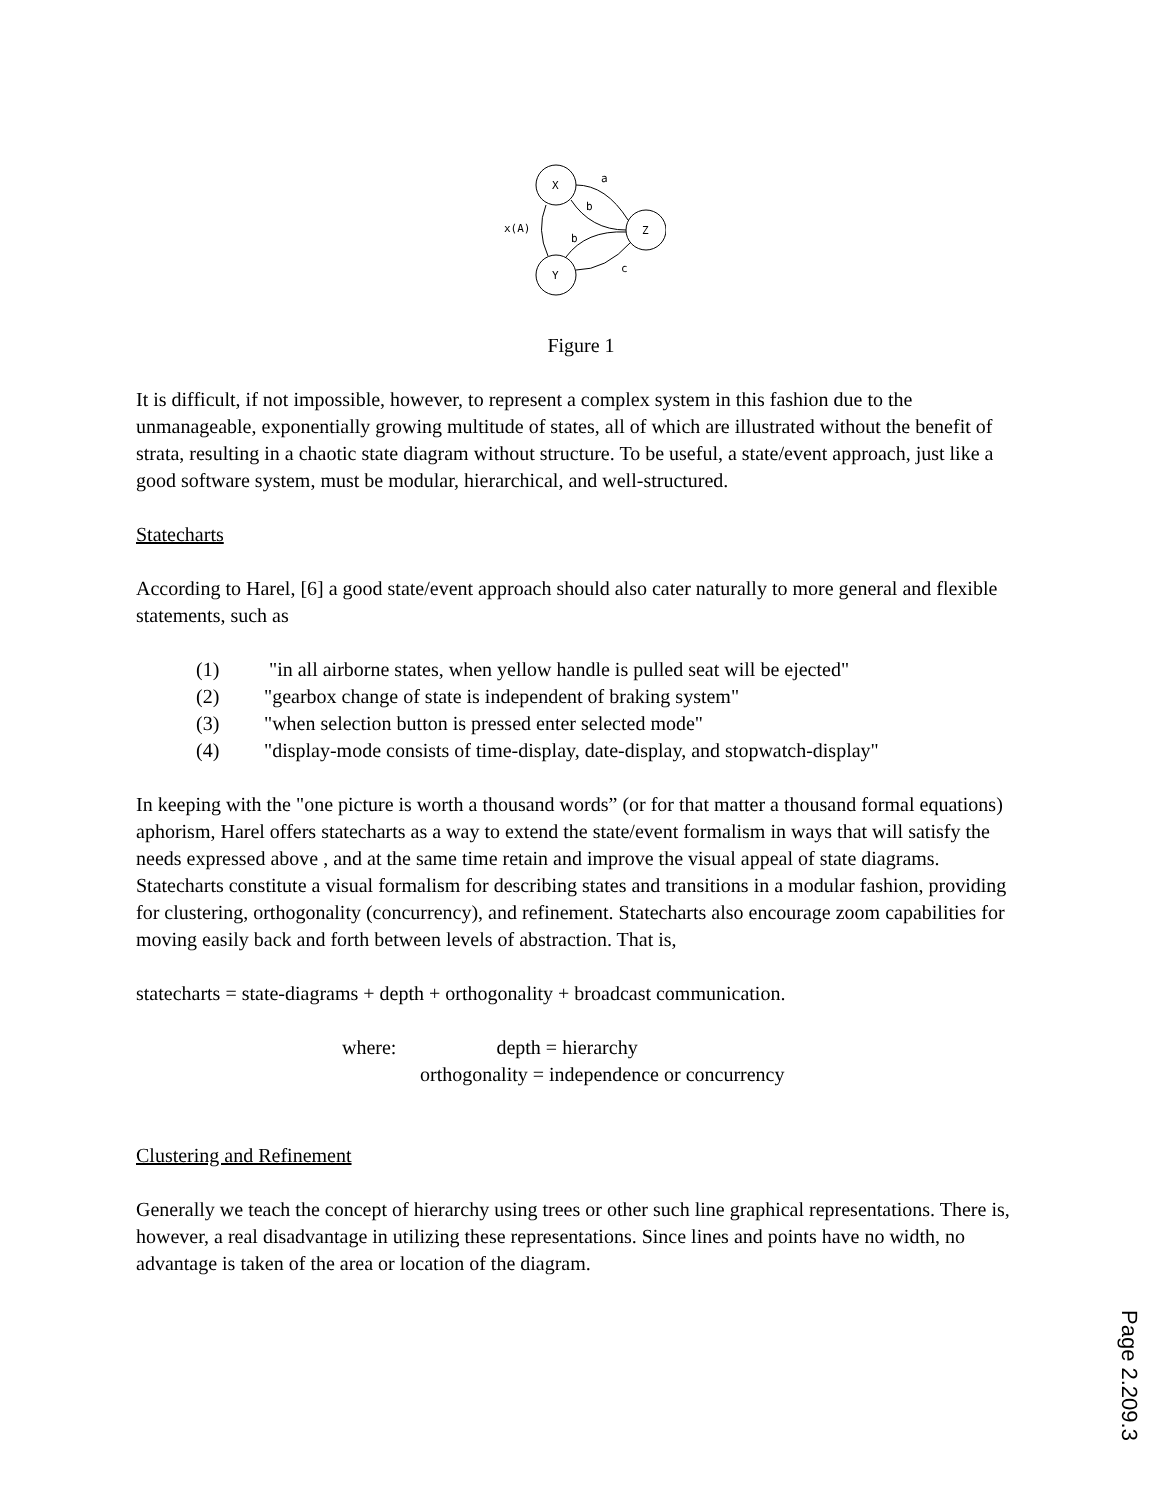X
Z
Y
a
b
b
c
x(A)
Figure 1
It is difficult, if not impossible, however, to represent a complex system in this fashion due to the unmanageable, exponentially growing multitude of states, all of which are illustrated without the benefit of strata, resulting in a chaotic state diagram without structure. To be useful, a state/event approach, just like a good software system, must be modular, hierarchical, and well-structured.
Statecharts
According to Harel, [6] a good state/event approach should also cater naturally to more general and flexible statements, such as
(1) "in all airborne states, when yellow handle is pulled seat will be ejected"
(2) "gearbox change of state is independent of braking system"
(3) "when selection button is pressed enter selected mode"
(4) "display-mode consists of time-display, date-display, and stopwatch-display"
In keeping with the "one picture is worth a thousand words” (or for that matter a thousand formal equations) aphorism, Harel offers statecharts as a way to extend the state/event formalism in ways that will satisfy the needs expressed above , and at the same time retain and improve the visual appeal of state diagrams. Statecharts constitute a visual formalism for describing states and transitions in a modular fashion, providing for clustering, orthogonality (concurrency), and refinement. Statecharts also encourage zoom capabilities for moving easily back and forth between levels of abstraction. That is,
statecharts = state-diagrams + depth + orthogonality + broadcast communication.
where: depth = hierarchy
orthogonality = independence or concurrency
Clustering and Refinement
Generally we teach the concept of hierarchy using trees or other such line graphical representations. There is, however, a real disadvantage in utilizing these representations. Since lines and points have no width, no advantage is taken of the area or location of the diagram.
Page 2.209.3